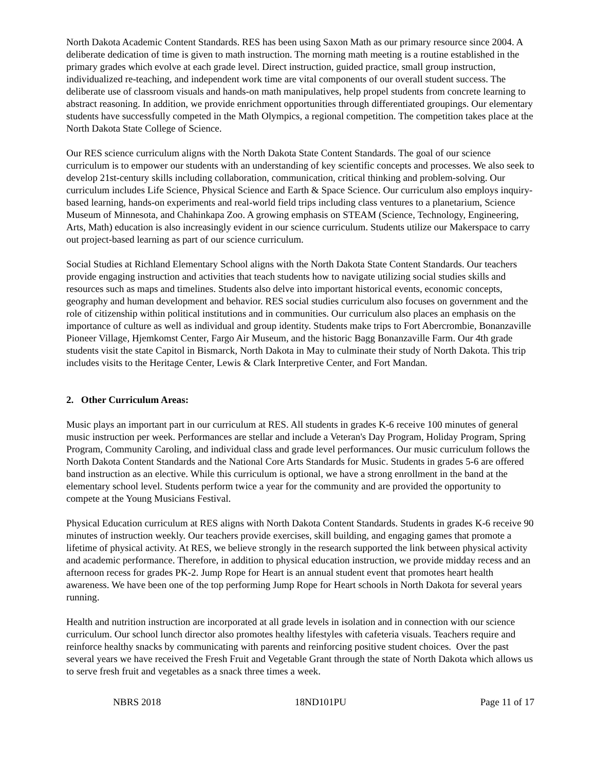North Dakota Academic Content Standards. RES has been using Saxon Math as our primary resource since 2004. A deliberate dedication of time is given to math instruction. The morning math meeting is a routine established in the primary grades which evolve at each grade level. Direct instruction, guided practice, small group instruction, individualized re-teaching, and independent work time are vital components of our overall student success. The deliberate use of classroom visuals and hands-on math manipulatives, help propel students from concrete learning to abstract reasoning. In addition, we provide enrichment opportunities through differentiated groupings. Our elementary students have successfully competed in the Math Olympics, a regional competition. The competition takes place at the North Dakota State College of Science.
Our RES science curriculum aligns with the North Dakota State Content Standards. The goal of our science curriculum is to empower our students with an understanding of key scientific concepts and processes. We also seek to develop 21st-century skills including collaboration, communication, critical thinking and problem-solving. Our curriculum includes Life Science, Physical Science and Earth & Space Science. Our curriculum also employs inquiry-based learning, hands-on experiments and real-world field trips including class ventures to a planetarium, Science Museum of Minnesota, and Chahinkapa Zoo. A growing emphasis on STEAM (Science, Technology, Engineering, Arts, Math) education is also increasingly evident in our science curriculum. Students utilize our Makerspace to carry out project-based learning as part of our science curriculum.
Social Studies at Richland Elementary School aligns with the North Dakota State Content Standards. Our teachers provide engaging instruction and activities that teach students how to navigate utilizing social studies skills and resources such as maps and timelines. Students also delve into important historical events, economic concepts, geography and human development and behavior. RES social studies curriculum also focuses on government and the role of citizenship within political institutions and in communities. Our curriculum also places an emphasis on the importance of culture as well as individual and group identity. Students make trips to Fort Abercrombie, Bonanzaville Pioneer Village, Hjemkomst Center, Fargo Air Museum, and the historic Bagg Bonanzaville Farm. Our 4th grade students visit the state Capitol in Bismarck, North Dakota in May to culminate their study of North Dakota. This trip includes visits to the Heritage Center, Lewis & Clark Interpretive Center, and Fort Mandan.
2. Other Curriculum Areas:
Music plays an important part in our curriculum at RES. All students in grades K-6 receive 100 minutes of general music instruction per week. Performances are stellar and include a Veteran's Day Program, Holiday Program, Spring Program, Community Caroling, and individual class and grade level performances. Our music curriculum follows the North Dakota Content Standards and the National Core Arts Standards for Music. Students in grades 5-6 are offered band instruction as an elective. While this curriculum is optional, we have a strong enrollment in the band at the elementary school level. Students perform twice a year for the community and are provided the opportunity to compete at the Young Musicians Festival.
Physical Education curriculum at RES aligns with North Dakota Content Standards. Students in grades K-6 receive 90 minutes of instruction weekly. Our teachers provide exercises, skill building, and engaging games that promote a lifetime of physical activity. At RES, we believe strongly in the research supported the link between physical activity and academic performance. Therefore, in addition to physical education instruction, we provide midday recess and an afternoon recess for grades PK-2. Jump Rope for Heart is an annual student event that promotes heart health awareness. We have been one of the top performing Jump Rope for Heart schools in North Dakota for several years running.
Health and nutrition instruction are incorporated at all grade levels in isolation and in connection with our science curriculum. Our school lunch director also promotes healthy lifestyles with cafeteria visuals. Teachers require and reinforce healthy snacks by communicating with parents and reinforcing positive student choices. Over the past several years we have received the Fresh Fruit and Vegetable Grant through the state of North Dakota which allows us to serve fresh fruit and vegetables as a snack three times a week.
NBRS 2018 18ND101PU Page 11 of 17